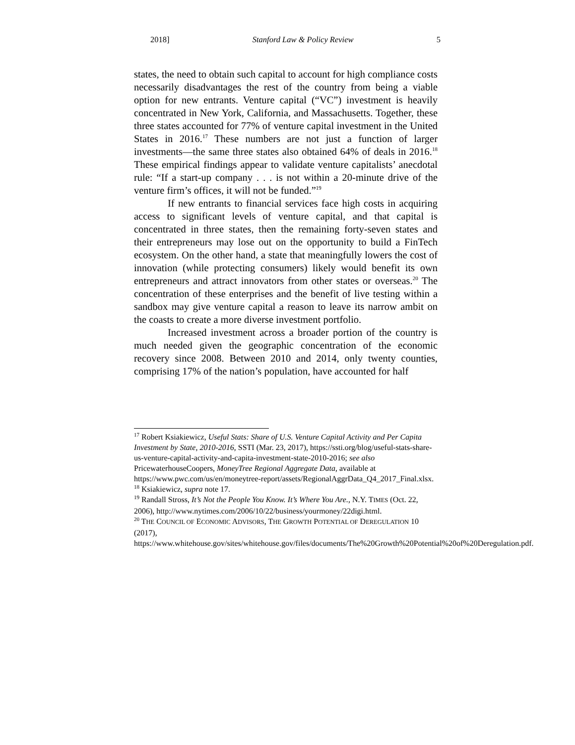2018] Stanford Law & Policy Review 5
states, the need to obtain such capital to account for high compliance costs necessarily disadvantages the rest of the country from being a viable option for new entrants. Venture capital (“VC”) investment is heavily concentrated in New York, California, and Massachusetts. Together, these three states accounted for 77% of venture capital investment in the United States in 2016.<sup>17</sup> These numbers are not just a function of larger investments—the same three states also obtained 64% of deals in 2016.<sup>18</sup> These empirical findings appear to validate venture capitalists’ anecdotal rule: “If a start-up company . . . is not within a 20-minute drive of the venture firm’s offices, it will not be funded.”<sup>19</sup>
If new entrants to financial services face high costs in acquiring access to significant levels of venture capital, and that capital is concentrated in three states, then the remaining forty-seven states and their entrepreneurs may lose out on the opportunity to build a FinTech ecosystem. On the other hand, a state that meaningfully lowers the cost of innovation (while protecting consumers) likely would benefit its own entrepreneurs and attract innovators from other states or overseas.<sup>20</sup> The concentration of these enterprises and the benefit of live testing within a sandbox may give venture capital a reason to leave its narrow ambit on the coasts to create a more diverse investment portfolio.
Increased investment across a broader portion of the country is much needed given the geographic concentration of the economic recovery since 2008. Between 2010 and 2014, only twenty counties, comprising 17% of the nation’s population, have accounted for half
<sup>17</sup> Robert Ksiakiewicz, Useful Stats: Share of U.S. Venture Capital Activity and Per Capita Investment by State, 2010-2016, SSTI (Mar. 23, 2017), https://ssti.org/blog/useful-stats-share-us-venture-capital-activity-and-capita-investment-state-2010-2016; see also PricewaterhouseCoopers, MoneyTree Regional Aggregate Data, available at https://www.pwc.com/us/en/moneytree-report/assets/RegionalAggrData_Q4_2017_Final.xlsx.
<sup>18</sup> Ksiakiewicz, supra note 17.
<sup>19</sup> Randall Stross, It’s Not the People You Know. It’s Where You Are., N.Y. TIMES (Oct. 22, 2006), http://www.nytimes.com/2006/10/22/business/yourmoney/22digi.html.
<sup>20</sup> THE COUNCIL OF ECONOMIC ADVISORS, THE GROWTH POTENTIAL OF DEREGULATION 10 (2017), https://www.whitehouse.gov/sites/whitehouse.gov/files/documents/The%20Growth%20Potential%20of%20Deregulation.pdf.